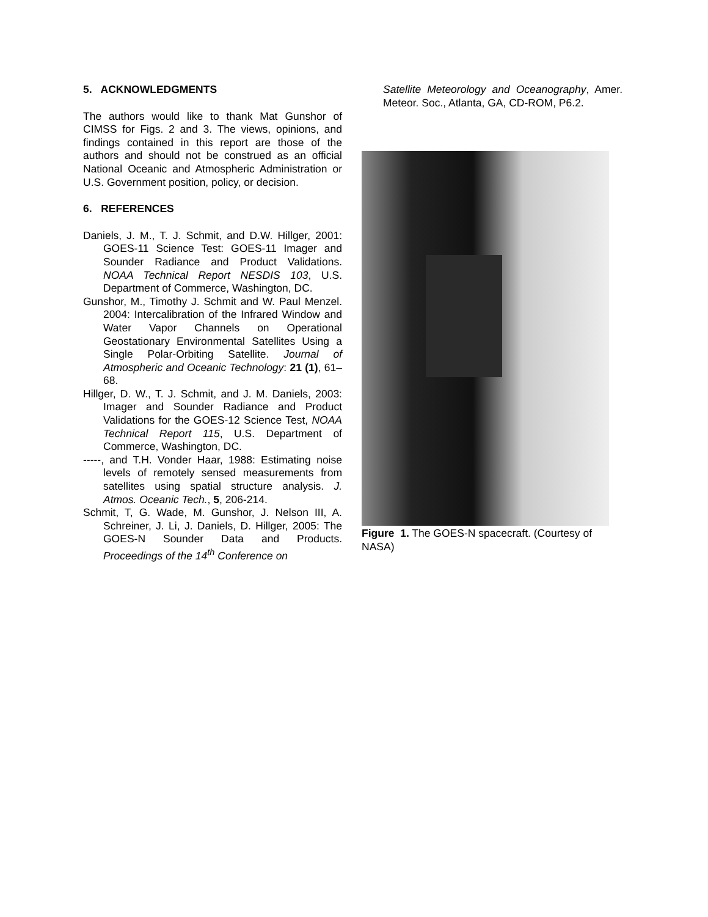5. ACKNOWLEDGMENTS
The authors would like to thank Mat Gunshor of CIMSS for Figs. 2 and 3. The views, opinions, and findings contained in this report are those of the authors and should not be construed as an official National Oceanic and Atmospheric Administration or U.S. Government position, policy, or decision.
6. REFERENCES
Daniels, J. M., T. J. Schmit, and D.W. Hillger, 2001: GOES-11 Science Test: GOES-11 Imager and Sounder Radiance and Product Validations. NOAA Technical Report NESDIS 103, U.S. Department of Commerce, Washington, DC.
Gunshor, M., Timothy J. Schmit and W. Paul Menzel. 2004: Intercalibration of the Infrared Window and Water Vapor Channels on Operational Geostationary Environmental Satellites Using a Single Polar-Orbiting Satellite. Journal of Atmospheric and Oceanic Technology: 21 (1), 61–68.
Hillger, D. W., T. J. Schmit, and J. M. Daniels, 2003: Imager and Sounder Radiance and Product Validations for the GOES-12 Science Test, NOAA Technical Report 115, U.S. Department of Commerce, Washington, DC.
-----, and T.H. Vonder Haar, 1988: Estimating noise levels of remotely sensed measurements from satellites using spatial structure analysis. J. Atmos. Oceanic Tech., 5, 206-214.
Schmit, T, G. Wade, M. Gunshor, J. Nelson III, A. Schreiner, J. Li, J. Daniels, D. Hillger, 2005: The GOES-N Sounder Data and Products. Proceedings of the 14<sup>th</sup> Conference on
Satellite Meteorology and Oceanography, Amer. Meteor. Soc., Atlanta, GA, CD-ROM, P6.2.
Figure 1. The GOES-N spacecraft. (Courtesy of NASA)